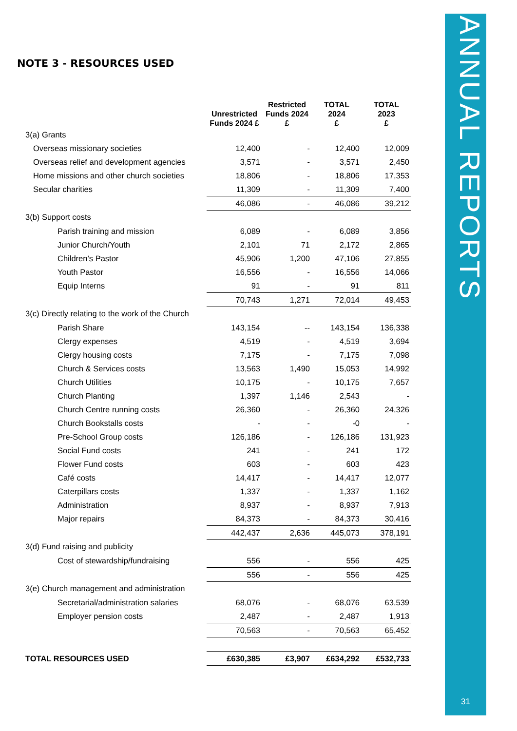ANNUAL REPORTS
31
NOTE 3 - RESOURCES USED
| | Unrestricted Funds 2024 £ | Restricted Funds 2024 £ | TOTAL 2024 £ | TOTAL 2023 £ |
| --- | --- | --- | --- | --- |
| 3(a) Grants | | | | |
| Overseas missionary societies | 12,400 | - | 12,400 | 12,009 |
| Overseas relief and development agencies | 3,571 | - | 3,571 | 2,450 |
| Home missions and other church societies | 18,806 | - | 18,806 | 17,353 |
| Secular charities | 11,309 | - | 11,309 | 7,400 |
| | 46,086 | - | 46,086 | 39,212 |
| 3(b) Support costs | | | | |
| Parish training and mission | 6,089 | - | 6,089 | 3,856 |
| Junior Church/Youth | 2,101 | 71 | 2,172 | 2,865 |
| Children’s Pastor | 45,906 | 1,200 | 47,106 | 27,855 |
| Youth Pastor | 16,556 | - | 16,556 | 14,066 |
| Equip Interns | 91 | - | 91 | 811 |
| | 70,743 | 1,271 | 72,014 | 49,453 |
| 3(c) Directly relating to the work of the Church | | | | |
| Parish Share | 143,154 | -- | 143,154 | 136,338 |
| Clergy expenses | 4,519 | - | 4,519 | 3,694 |
| Clergy housing costs | 7,175 | - | 7,175 | 7,098 |
| Church & Services costs | 13,563 | 1,490 | 15,053 | 14,992 |
| Church Utilities | 10,175 | - | 10,175 | 7,657 |
| Church Planting | 1,397 | 1,146 | 2,543 | - |
| Church Centre running costs | 26,360 | - | 26,360 | 24,326 |
| Church Bookstalls costs | - | - | -0 | - |
| Pre-School Group costs | 126,186 | - | 126,186 | 131,923 |
| Social Fund costs | 241 | - | 241 | 172 |
| Flower Fund costs | 603 | - | 603 | 423 |
| Café costs | 14,417 | - | 14,417 | 12,077 |
| Caterpillars costs | 1,337 | - | 1,337 | 1,162 |
| Administration | 8,937 | - | 8,937 | 7,913 |
| Major repairs | 84,373 | - | 84,373 | 30,416 |
| | 442,437 | 2,636 | 445,073 | 378,191 |
| 3(d) Fund raising and publicity | | | | |
| Cost of stewardship/fundraising | 556 | - | 556 | 425 |
| | 556 | - | 556 | 425 |
| 3(e) Church management and administration | | | | |
| Secretarial/administration salaries | 68,076 | - | 68,076 | 63,539 |
| Employer pension costs | 2,487 | - | 2,487 | 1,913 |
| | 70,563 | - | 70,563 | 65,452 |
| TOTAL RESOURCES USED | £630,385 | £3,907 | £634,292 | £532,733 |